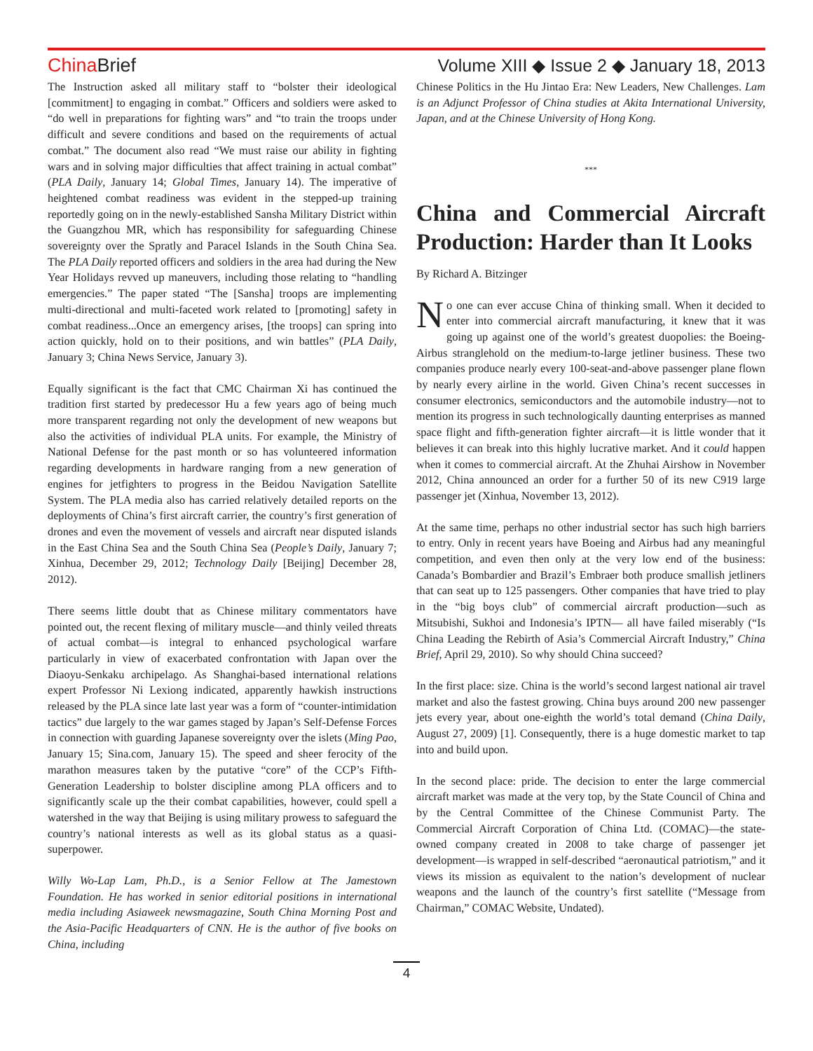China Brief Volume XIII ◆ Issue 2 ◆ January 18, 2013
The Instruction asked all military staff to “bolster their ideological [commitment] to engaging in combat.” Officers and soldiers were asked to “do well in preparations for fighting wars” and “to train the troops under difficult and severe conditions and based on the requirements of actual combat.” The document also read “We must raise our ability in fighting wars and in solving major difficulties that affect training in actual combat” (PLA Daily, January 14; Global Times, January 14). The imperative of heightened combat readiness was evident in the stepped-up training reportedly going on in the newly-established Sansha Military District within the Guangzhou MR, which has responsibility for safeguarding Chinese sovereignty over the Spratly and Paracel Islands in the South China Sea. The PLA Daily reported officers and soldiers in the area had during the New Year Holidays revved up maneuvers, including those relating to “handling emergencies.” The paper stated “The [Sansha] troops are implementing multi-directional and multi-faceted work related to [promoting] safety in combat readiness...Once an emergency arises, [the troops] can spring into action quickly, hold on to their positions, and win battles” (PLA Daily, January 3; China News Service, January 3).
Equally significant is the fact that CMC Chairman Xi has continued the tradition first started by predecessor Hu a few years ago of being much more transparent regarding not only the development of new weapons but also the activities of individual PLA units. For example, the Ministry of National Defense for the past month or so has volunteered information regarding developments in hardware ranging from a new generation of engines for jetfighters to progress in the Beidou Navigation Satellite System. The PLA media also has carried relatively detailed reports on the deployments of China’s first aircraft carrier, the country’s first generation of drones and even the movement of vessels and aircraft near disputed islands in the East China Sea and the South China Sea (People’s Daily, January 7; Xinhua, December 29, 2012; Technology Daily [Beijing] December 28, 2012).
There seems little doubt that as Chinese military commentators have pointed out, the recent flexing of military muscle—and thinly veiled threats of actual combat—is integral to enhanced psychological warfare particularly in view of exacerbated confrontation with Japan over the Diaoyu-Senkaku archipelago. As Shanghai-based international relations expert Professor Ni Lexiong indicated, apparently hawkish instructions released by the PLA since late last year was a form of “counter-intimidation tactics” due largely to the war games staged by Japan’s Self-Defense Forces in connection with guarding Japanese sovereignty over the islets (Ming Pao, January 15; Sina.com, January 15). The speed and sheer ferocity of the marathon measures taken by the putative “core” of the CCP’s Fifth-Generation Leadership to bolster discipline among PLA officers and to significantly scale up the their combat capabilities, however, could spell a watershed in the way that Beijing is using military prowess to safeguard the country’s national interests as well as its global status as a quasi-superpower.
Willy Wo-Lap Lam, Ph.D., is a Senior Fellow at The Jamestown Foundation. He has worked in senior editorial positions in international media including Asiaweek newsmagazine, South China Morning Post and the Asia-Pacific Headquarters of CNN. He is the author of five books on China, including
Chinese Politics in the Hu Jintao Era: New Leaders, New Challenges. Lam is an Adjunct Professor of China studies at Akita International University, Japan, and at the Chinese University of Hong Kong.
***
China and Commercial Aircraft Production: Harder than It Looks
By Richard A. Bitzinger
No one can ever accuse China of thinking small. When it decided to enter into commercial aircraft manufacturing, it knew that it was going up against one of the world’s greatest duopolies: the Boeing-Airbus stranglehold on the medium-to-large jetliner business. These two companies produce nearly every 100-seat-and-above passenger plane flown by nearly every airline in the world. Given China’s recent successes in consumer electronics, semiconductors and the automobile industry—not to mention its progress in such technologically daunting enterprises as manned space flight and fifth-generation fighter aircraft—it is little wonder that it believes it can break into this highly lucrative market. And it could happen when it comes to commercial aircraft. At the Zhuhai Airshow in November 2012, China announced an order for a further 50 of its new C919 large passenger jet (Xinhua, November 13, 2012).
At the same time, perhaps no other industrial sector has such high barriers to entry. Only in recent years have Boeing and Airbus had any meaningful competition, and even then only at the very low end of the business: Canada’s Bombardier and Brazil’s Embraer both produce smallish jetliners that can seat up to 125 passengers. Other companies that have tried to play in the “big boys club” of commercial aircraft production—such as Mitsubishi, Sukhoi and Indonesia’s IPTN— all have failed miserably (“Is China Leading the Rebirth of Asia’s Commercial Aircraft Industry,” China Brief, April 29, 2010). So why should China succeed?
In the first place: size. China is the world’s second largest national air travel market and also the fastest growing. China buys around 200 new passenger jets every year, about one-eighth the world’s total demand (China Daily, August 27, 2009) [1]. Consequently, there is a huge domestic market to tap into and build upon.
In the second place: pride. The decision to enter the large commercial aircraft market was made at the very top, by the State Council of China and by the Central Committee of the Chinese Communist Party. The Commercial Aircraft Corporation of China Ltd. (COMAC)—the state-owned company created in 2008 to take charge of passenger jet development—is wrapped in self-described “aeronautical patriotism,” and it views its mission as equivalent to the nation’s development of nuclear weapons and the launch of the country’s first satellite (“Message from Chairman,” COMAC Website, Undated).
4